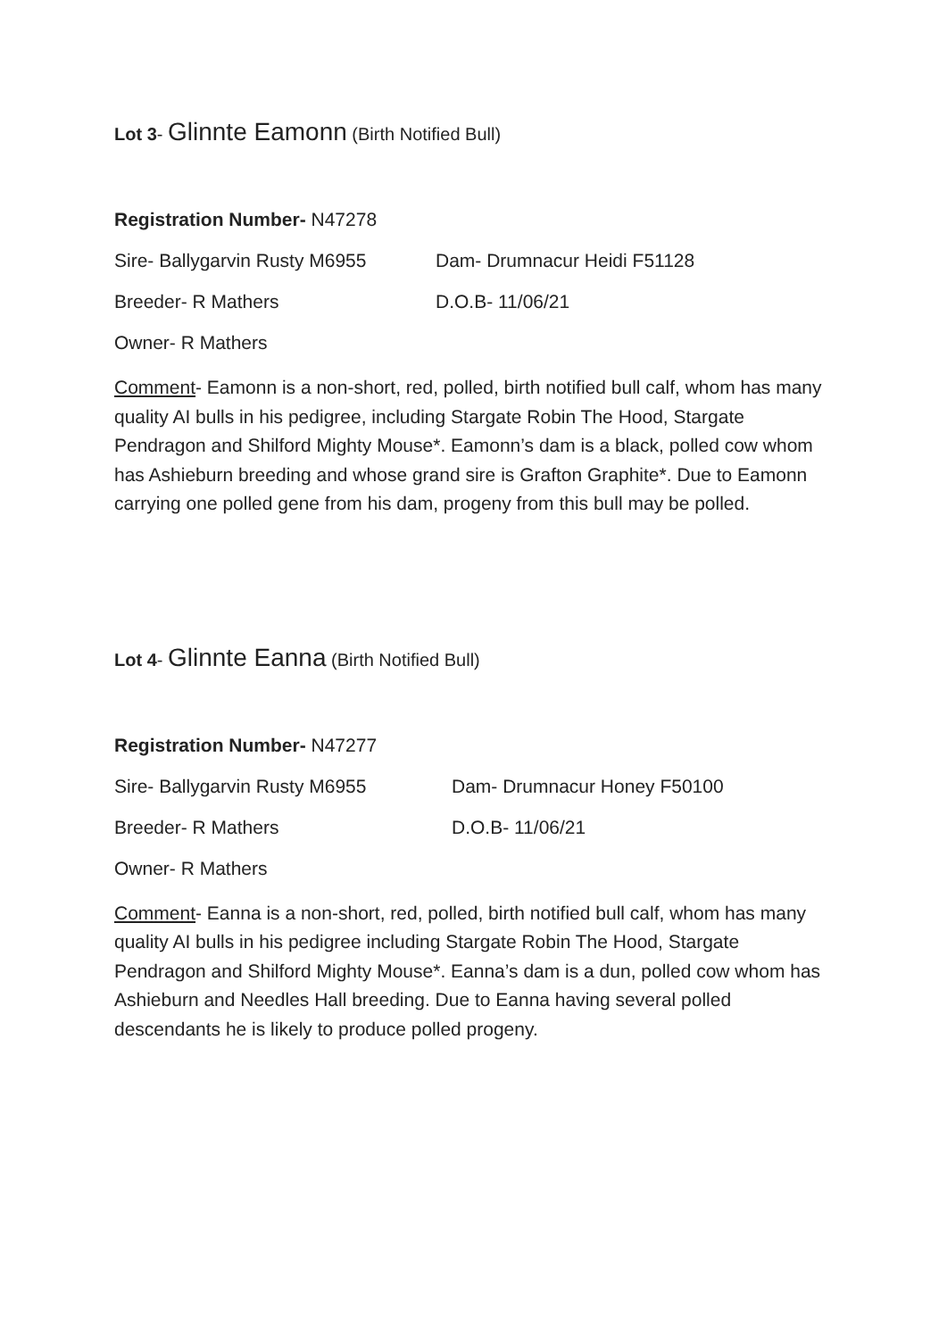Lot 3- Glinnte Eamonn (Birth Notified Bull)
Registration Number- N47278
Sire- Ballygarvin Rusty M6955 Dam- Drumnacur Heidi F51128
Breeder- R Mathers D.O.B- 11/06/21
Owner- R Mathers
Comment- Eamonn is a non-short, red, polled, birth notified bull calf, whom has many quality AI bulls in his pedigree, including Stargate Robin The Hood, Stargate Pendragon and Shilford Mighty Mouse*. Eamonn’s dam is a black, polled cow whom has Ashieburn breeding and whose grand sire is Grafton Graphite*. Due to Eamonn carrying one polled gene from his dam, progeny from this bull may be polled.
Lot 4- Glinnte Eanna (Birth Notified Bull)
Registration Number- N47277
Sire- Ballygarvin Rusty M6955 Dam- Drumnacur Honey F50100
Breeder- R Mathers D.O.B- 11/06/21
Owner- R Mathers
Comment- Eanna is a non-short, red, polled, birth notified bull calf, whom has many quality AI bulls in his pedigree including Stargate Robin The Hood, Stargate Pendragon and Shilford Mighty Mouse*. Eanna’s dam is a dun, polled cow whom has Ashieburn and Needles Hall breeding. Due to Eanna having several polled descendants he is likely to produce polled progeny.